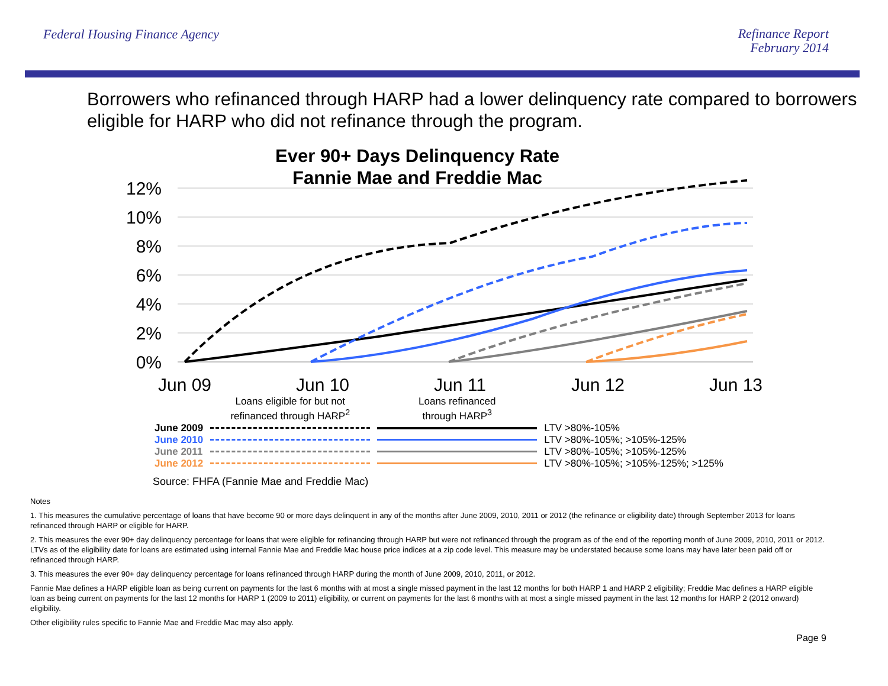Federal Housing Finance Agency
Refinance Report
February 2014
Borrowers who refinanced through HARP had a lower delinquency rate compared to borrowers eligible for HARP who did not refinance through the program.
Ever 90+ Days Delinquency Rate
Fannie Mae and Freddie Mac
12%
10%
8%
6%
4%
2%
0%
Jun 09
Jun 10
Jun 11
Jun 12
Jun 13
| | Loans eligible for but not refinanced through HARP<sup>2</sup> | Loans refinanced through HARP<sup>3</sup> | |
| June 2009 | | | LTV >80%-105% |
| June 2010 | | | LTV >80%-105%; >105%-125% |
| June 2011 | | | LTV >80%-105%; >105%-125% |
| June 2012 | | | LTV >80%-105%; >105%-125%; >125% |
Source: FHFA (Fannie Mae and Freddie Mac)
Notes
1. This measures the cumulative percentage of loans that have become 90 or more days delinquent in any of the months after June 2009, 2010, 2011 or 2012 (the refinance or eligibility date) through September 2013 for loans refinanced through HARP or eligible for HARP.
2. This measures the ever 90+ day delinquency percentage for loans that were eligible for refinancing through HARP but were not refinanced through the program as of the end of the reporting month of June 2009, 2010, 2011 or 2012. LTVs as of the eligibility date for loans are estimated using internal Fannie Mae and Freddie Mac house price indices at a zip code level. This measure may be understated because some loans may have later been paid off or refinanced through HARP.
3. This measures the ever 90+ day delinquency percentage for loans refinanced through HARP during the month of June 2009, 2010, 2011, or 2012.
Fannie Mae defines a HARP eligible loan as being current on payments for the last 6 months with at most a single missed payment in the last 12 months for both HARP 1 and HARP 2 eligibility; Freddie Mac defines a HARP eligible loan as being current on payments for the last 12 months for HARP 1 (2009 to 2011) eligibility, or current on payments for the last 6 months with at most a single missed payment in the last 12 months for HARP 2 (2012 onward) eligibility.
Other eligibility rules specific to Fannie Mae and Freddie Mac may also apply.
Page 9